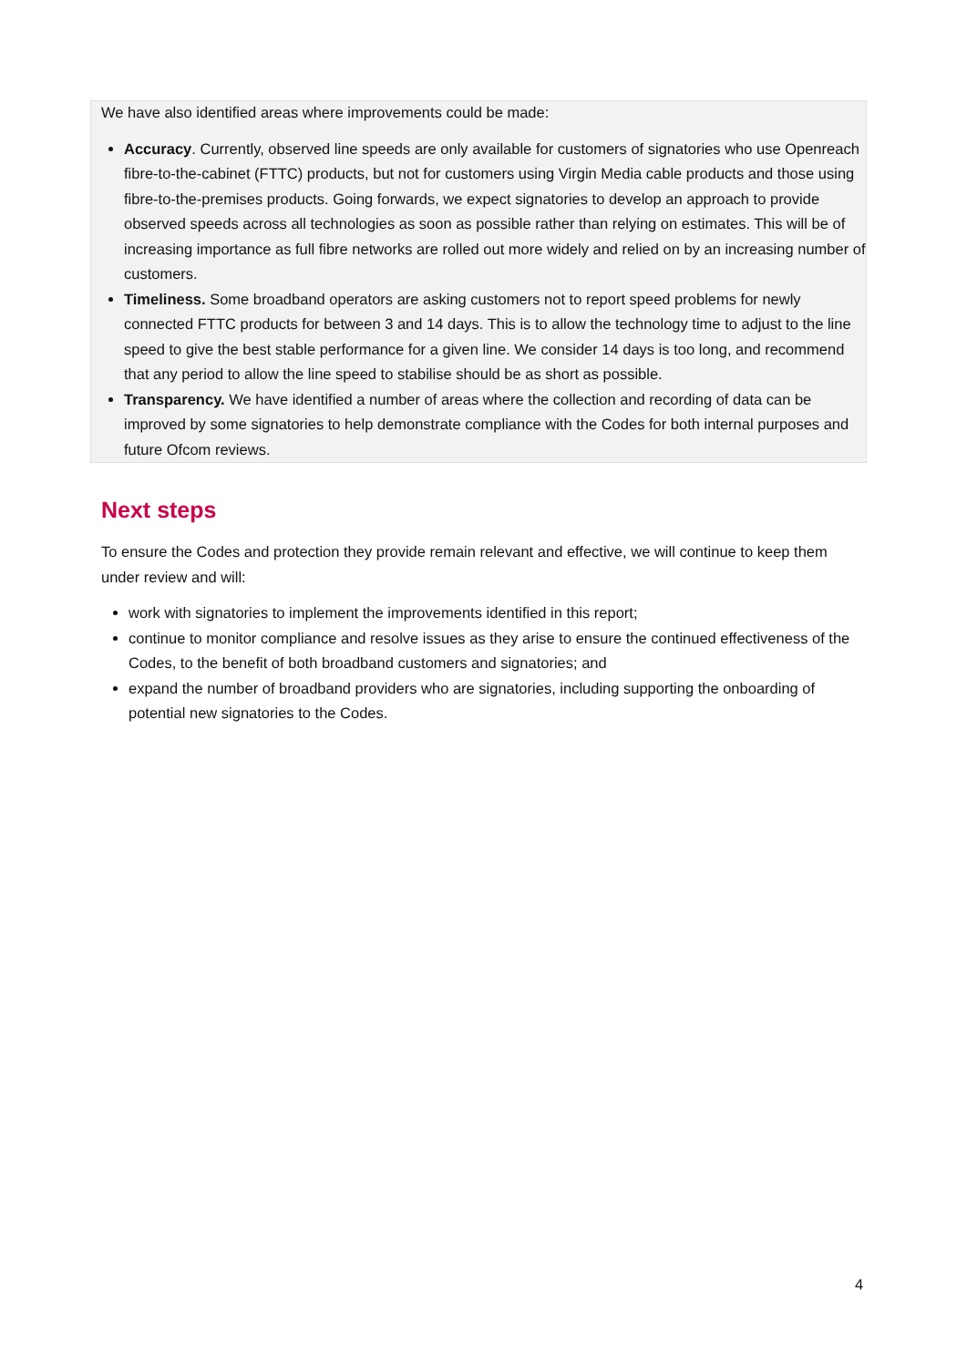We have also identified areas where improvements could be made:
Accuracy. Currently, observed line speeds are only available for customers of signatories who use Openreach fibre-to-the-cabinet (FTTC) products, but not for customers using Virgin Media cable products and those using fibre-to-the-premises products. Going forwards, we expect signatories to develop an approach to provide observed speeds across all technologies as soon as possible rather than relying on estimates. This will be of increasing importance as full fibre networks are rolled out more widely and relied on by an increasing number of customers.
Timeliness. Some broadband operators are asking customers not to report speed problems for newly connected FTTC products for between 3 and 14 days. This is to allow the technology time to adjust to the line speed to give the best stable performance for a given line. We consider 14 days is too long, and recommend that any period to allow the line speed to stabilise should be as short as possible.
Transparency. We have identified a number of areas where the collection and recording of data can be improved by some signatories to help demonstrate compliance with the Codes for both internal purposes and future Ofcom reviews.
Next steps
To ensure the Codes and protection they provide remain relevant and effective, we will continue to keep them under review and will:
work with signatories to implement the improvements identified in this report;
continue to monitor compliance and resolve issues as they arise to ensure the continued effectiveness of the Codes, to the benefit of both broadband customers and signatories; and
expand the number of broadband providers who are signatories, including supporting the onboarding of potential new signatories to the Codes.
4